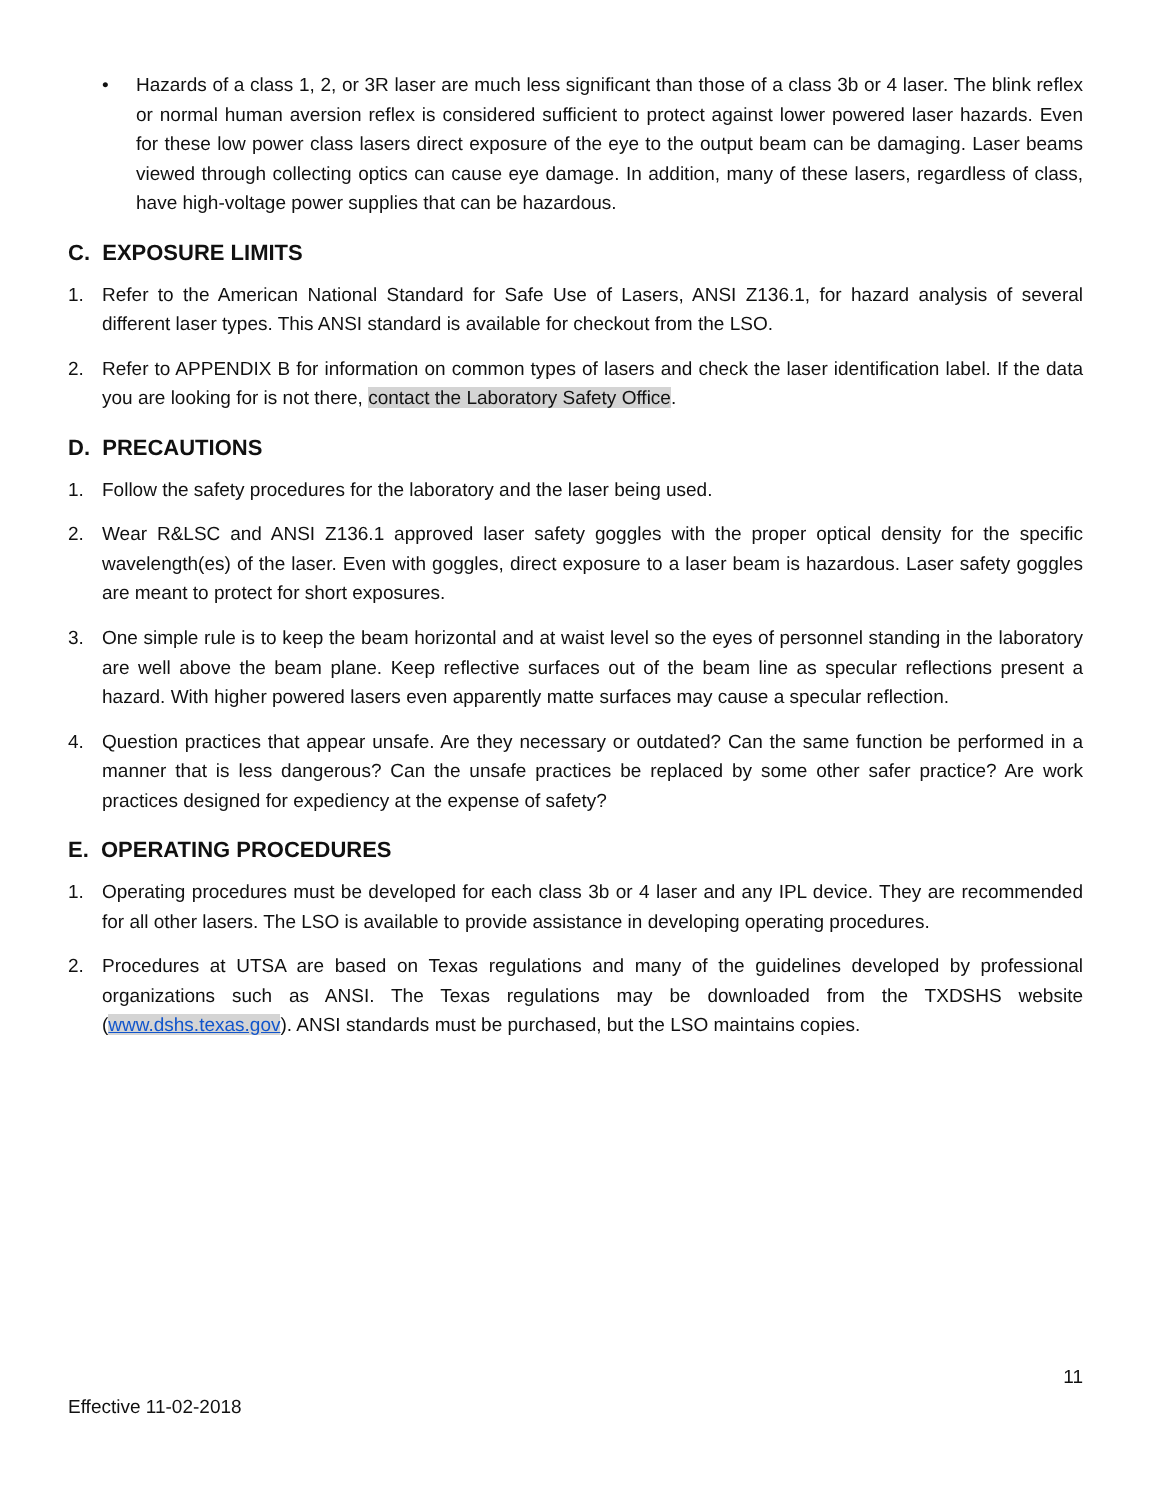• Hazards of a class 1, 2, or 3R laser are much less significant than those of a class 3b or 4 laser. The blink reflex or normal human aversion reflex is considered sufficient to protect against lower powered laser hazards. Even for these low power class lasers direct exposure of the eye to the output beam can be damaging. Laser beams viewed through collecting optics can cause eye damage. In addition, many of these lasers, regardless of class, have high-voltage power supplies that can be hazardous.
C. EXPOSURE LIMITS
1. Refer to the American National Standard for Safe Use of Lasers, ANSI Z136.1, for hazard analysis of several different laser types. This ANSI standard is available for checkout from the LSO.
2. Refer to APPENDIX B for information on common types of lasers and check the laser identification label. If the data you are looking for is not there, contact the Laboratory Safety Office.
D. PRECAUTIONS
1. Follow the safety procedures for the laboratory and the laser being used.
2. Wear R&LSC and ANSI Z136.1 approved laser safety goggles with the proper optical density for the specific wavelength(es) of the laser. Even with goggles, direct exposure to a laser beam is hazardous. Laser safety goggles are meant to protect for short exposures.
3. One simple rule is to keep the beam horizontal and at waist level so the eyes of personnel standing in the laboratory are well above the beam plane. Keep reflective surfaces out of the beam line as specular reflections present a hazard. With higher powered lasers even apparently matte surfaces may cause a specular reflection.
4. Question practices that appear unsafe. Are they necessary or outdated? Can the same function be performed in a manner that is less dangerous? Can the unsafe practices be replaced by some other safer practice? Are work practices designed for expediency at the expense of safety?
E. OPERATING PROCEDURES
1. Operating procedures must be developed for each class 3b or 4 laser and any IPL device. They are recommended for all other lasers. The LSO is available to provide assistance in developing operating procedures.
2. Procedures at UTSA are based on Texas regulations and many of the guidelines developed by professional organizations such as ANSI. The Texas regulations may be downloaded from the TXDSHS website (www.dshs.texas.gov). ANSI standards must be purchased, but the LSO maintains copies.
11
Effective 11-02-2018